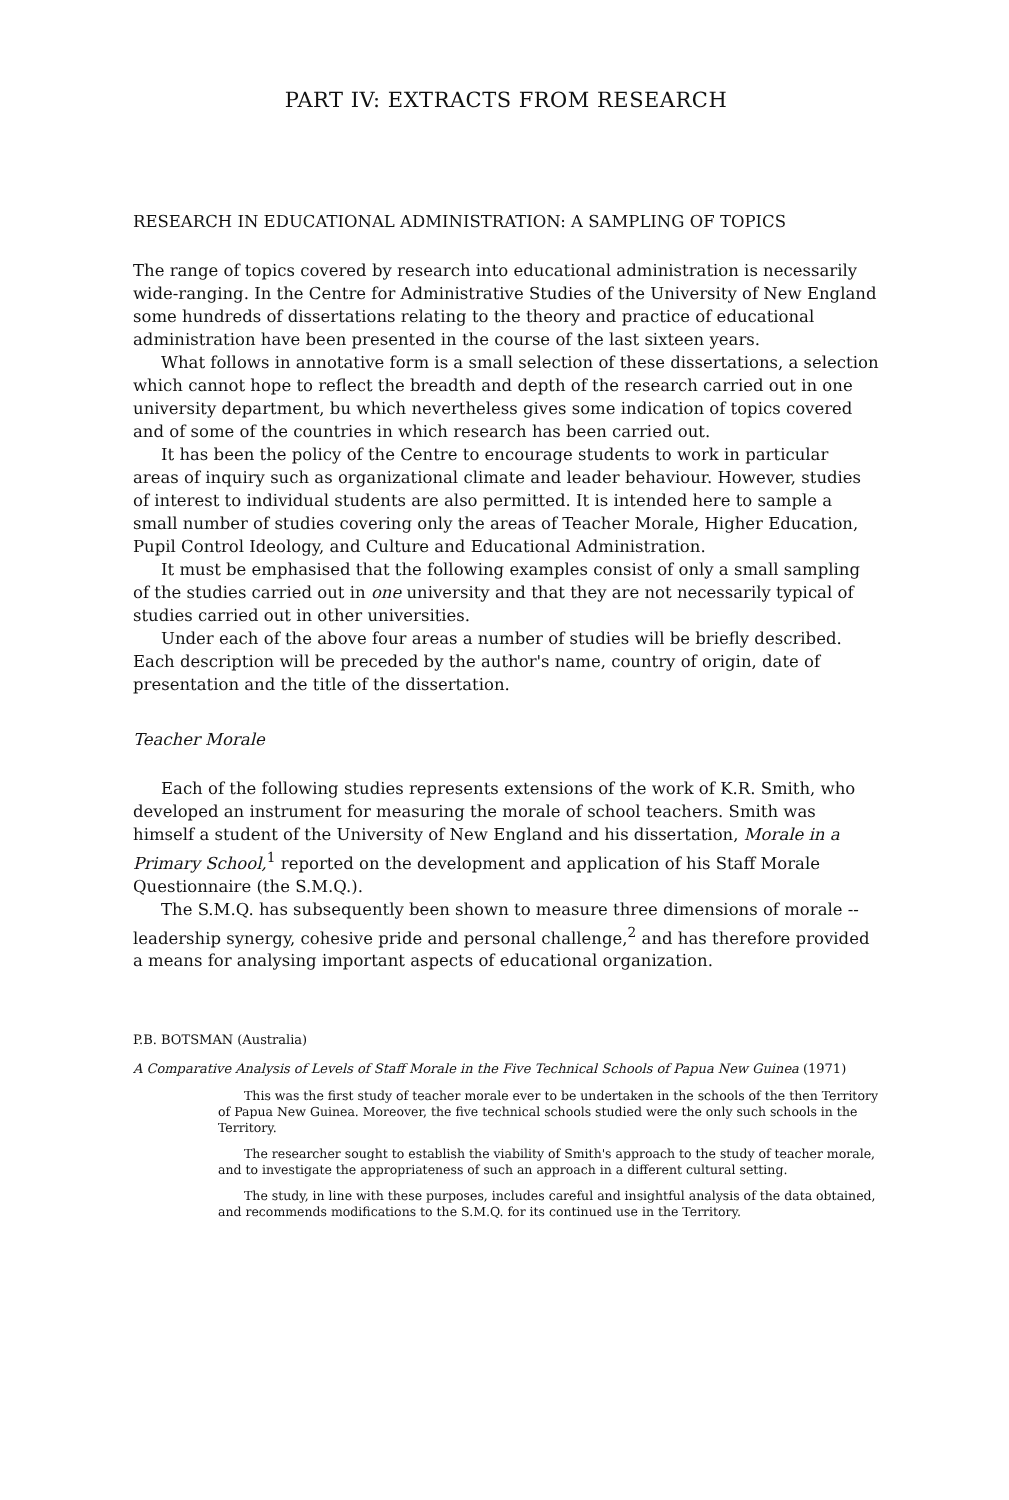PART IV: EXTRACTS FROM RESEARCH
RESEARCH IN EDUCATIONAL ADMINISTRATION: A SAMPLING OF TOPICS
The range of topics covered by research into educational administration is necessarily wide-ranging. In the Centre for Administrative Studies of the University of New England some hundreds of dissertations relating to the theory and practice of educational administration have been presented in the course of the last sixteen years.
What follows in annotative form is a small selection of these dissertations, a selection which cannot hope to reflect the breadth and depth of the research carried out in one university department, bu which nevertheless gives some indication of topics covered and of some of the countries in which research has been carried out.
It has been the policy of the Centre to encourage students to work in particular areas of inquiry such as organizational climate and leader behaviour. However, studies of interest to individual students are also permitted. It is intended here to sample a small number of studies covering only the areas of Teacher Morale, Higher Education, Pupil Control Ideology, and Culture and Educational Administration.
It must be emphasised that the following examples consist of only a small sampling of the studies carried out in one university and that they are not necessarily typical of studies carried out in other universities.
Under each of the above four areas a number of studies will be briefly described. Each description will be preceded by the author's name, country of origin, date of presentation and the title of the dissertation.
Teacher Morale
Each of the following studies represents extensions of the work of K.R. Smith, who developed an instrument for measuring the morale of school teachers. Smith was himself a student of the University of New England and his dissertation, Morale in a Primary School,<sup>1</sup> reported on the development and application of his Staff Morale Questionnaire (the S.M.Q.).
The S.M.Q. has subsequently been shown to measure three dimensions of morale -- leadership synergy, cohesive pride and personal challenge,<sup>2</sup> and has therefore provided a means for analysing important aspects of educational organization.
P.B. BOTSMAN (Australia)
A Comparative Analysis of Levels of Staff Morale in the Five Technical Schools of Papua New Guinea (1971)
This was the first study of teacher morale ever to be undertaken in the schools of the then Territory of Papua New Guinea. Moreover, the five technical schools studied were the only such schools in the Territory.
The researcher sought to establish the viability of Smith's approach to the study of teacher morale, and to investigate the appropriateness of such an approach in a different cultural setting.
The study, in line with these purposes, includes careful and insightful analysis of the data obtained, and recommends modifications to the S.M.Q. for its continued use in the Territory.